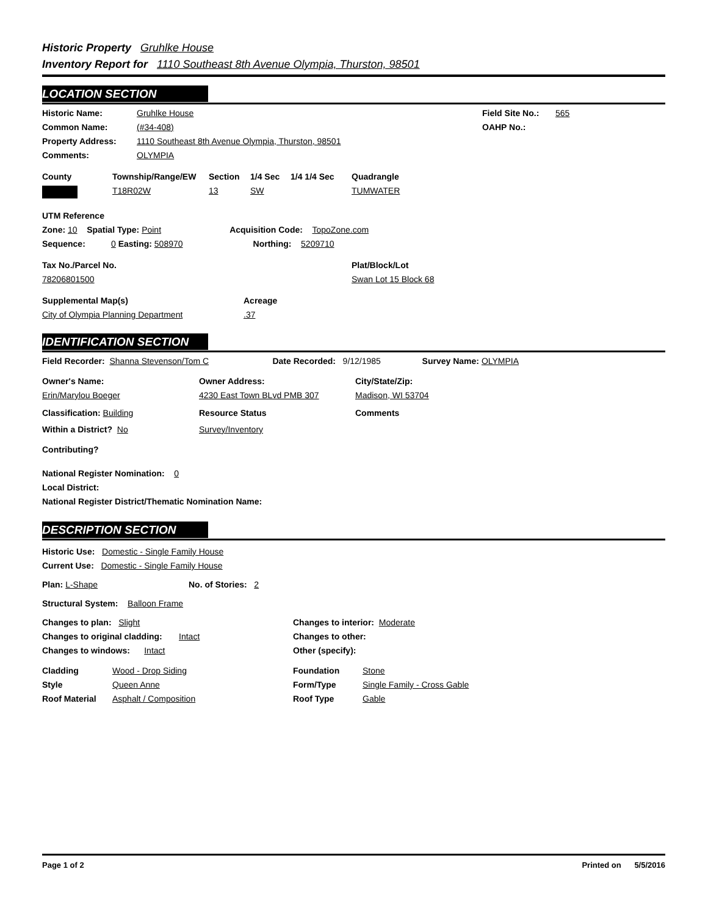Historic Property Gruhlke House
Inventory Report for 1110 Southeast 8th Avenue Olympia, Thurston, 98501
LOCATION SECTION
Historic Name: Gruhlke House Field Site No.: 565
Common Name: (#34-408) OAHP No.:
Property Address: 1110 Southeast 8th Avenue Olympia, Thurston, 98501
Comments: OLYMPIA
County Township/Range/EW Section 1/4 Sec 1/4 1/4 Sec Quadrangle
T18R02W 13 SW TUMWATER
UTM Reference
Zone: 10 Spatial Type: Point Acquisition Code: TopoZone.com
Sequence: 0 Easting: 508970 Northing: 5209710
Tax No./Parcel No. Plat/Block/Lot
78206801500 Swan Lot 15 Block 68
Supplemental Map(s) Acreage
City of Olympia Planning Department.37
IDENTIFICATION SECTION
Field Recorder: Shanna Stevenson/Tom C Date Recorded: 9/12/1985 Survey Name: OLYMPIA
Owner's Name: Owner Address: City/State/Zip:
Erin/Marylou Boeger 4230 East Town BLvd PMB 307 Madison, WI 53704
Classification: Building Resource Status Comments
Within a District? No Survey/Inventory
Contributing?
National Register Nomination: 0
Local District:
National Register District/Thematic Nomination Name:
DESCRIPTION SECTION
Historic Use: Domestic - Single Family House
Current Use: Domestic - Single Family House
Plan: L-Shape No. of Stories: 2
Structural System: Balloon Frame
Changes to plan: Slight Changes to interior: Moderate
Changes to original cladding: Intact Changes to other:
Changes to windows: Intact Other (specify):
Cladding Wood - Drop Siding Foundation Stone
Style Queen Anne Form/Type Single Family - Cross Gable
Roof Material Asphalt / Composition Roof Type Gable
Page 1 of 2 Printed on 5/5/2016